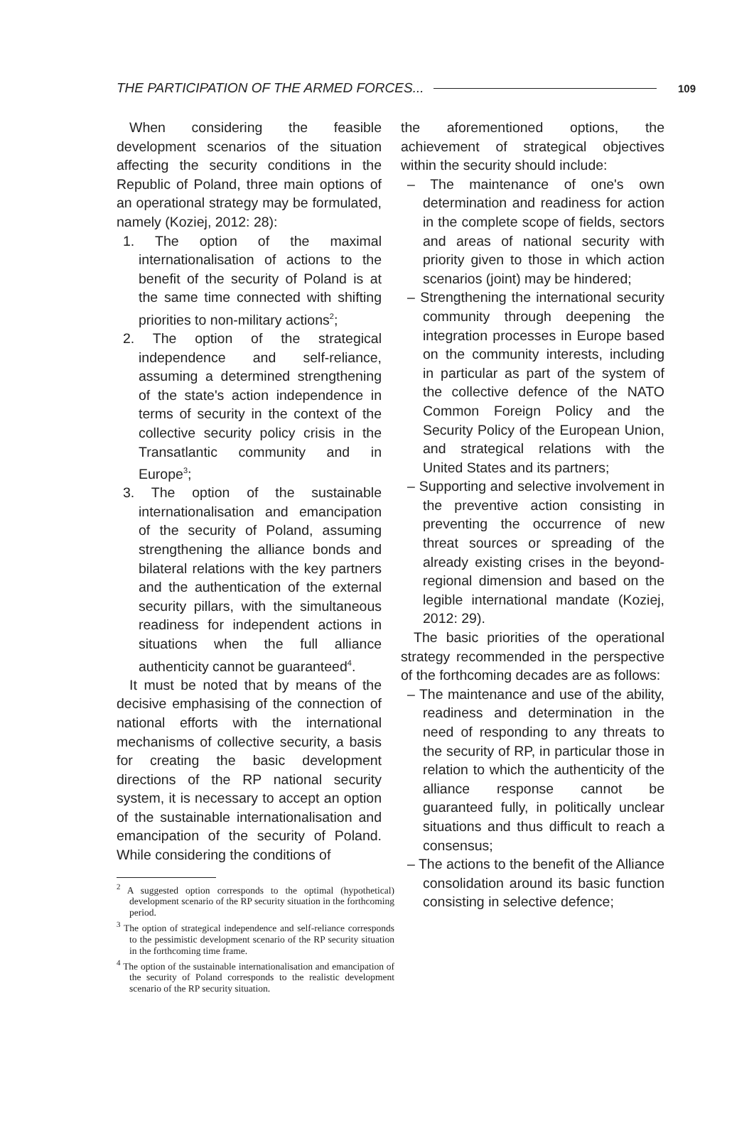THE PARTICIPATION OF THE ARMED FORCES... 109
When considering the feasible development scenarios of the situation affecting the security conditions in the Republic of Poland, three main options of an operational strategy may be formulated, namely (Koziej, 2012: 28):
1. The option of the maximal internationalisation of actions to the benefit of the security of Poland is at the same time connected with shifting priorities to non-military actions<sup>2</sup>;
2. The option of the strategical independence and self-reliance, assuming a determined strengthening of the state's action independence in terms of security in the context of the collective security policy crisis in the Transatlantic community and in Europe<sup>3</sup>;
3. The option of the sustainable internationalisation and emancipation of the security of Poland, assuming strengthening the alliance bonds and bilateral relations with the key partners and the authentication of the external security pillars, with the simultaneous readiness for independent actions in situations when the full alliance authenticity cannot be guaranteed<sup>4</sup>.
It must be noted that by means of the decisive emphasising of the connection of national efforts with the international mechanisms of collective security, a basis for creating the basic development directions of the RP national security system, it is necessary to accept an option of the sustainable internationalisation and emancipation of the security of Poland. While considering the conditions of
<sup>2</sup> A suggested option corresponds to the optimal (hypothetical) development scenario of the RP security situation in the forthcoming period.
<sup>3</sup> The option of strategical independence and self-reliance corresponds to the pessimistic development scenario of the RP security situation in the forthcoming time frame.
<sup>4</sup> The option of the sustainable internationalisation and emancipation of the security of Poland corresponds to the realistic development scenario of the RP security situation.
the aforementioned options, the achievement of strategical objectives within the security should include:
– The maintenance of one's own determination and readiness for action in the complete scope of fields, sectors and areas of national security with priority given to those in which action scenarios (joint) may be hindered;
– Strengthening the international security community through deepening the integration processes in Europe based on the community interests, including in particular as part of the system of the collective defence of the NATO Common Foreign Policy and the Security Policy of the European Union, and strategical relations with the United States and its partners;
– Supporting and selective involvement in the preventive action consisting in preventing the occurrence of new threat sources or spreading of the already existing crises in the beyond-regional dimension and based on the legible international mandate (Koziej, 2012: 29).
The basic priorities of the operational strategy recommended in the perspective of the forthcoming decades are as follows:
– The maintenance and use of the ability, readiness and determination in the need of responding to any threats to the security of RP, in particular those in relation to which the authenticity of the alliance response cannot be guaranteed fully, in politically unclear situations and thus difficult to reach a consensus;
– The actions to the benefit of the Alliance consolidation around its basic function consisting in selective defence;